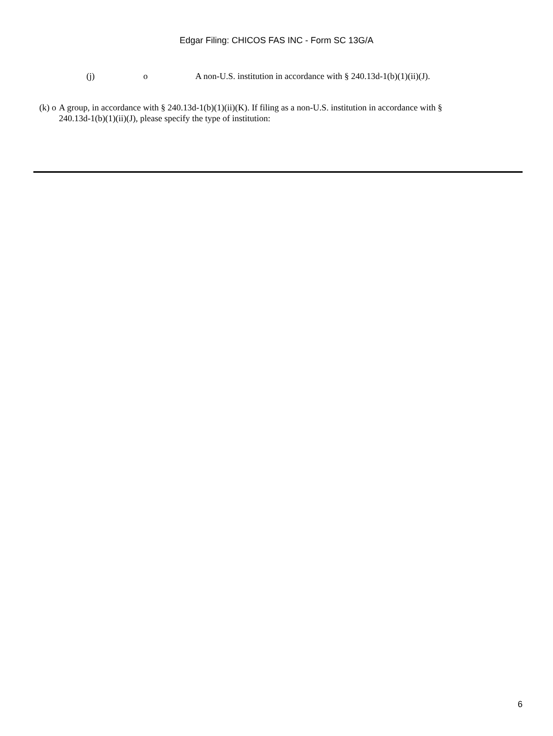Edgar Filing: CHICOS FAS INC - Form SC 13G/A
(j) o A non-U.S. institution in accordance with § 240.13d-1(b)(1)(ii)(J).
(k) o A group, in accordance with § 240.13d-1(b)(1)(ii)(K). If filing as a non-U.S. institution in accordance with §
240.13d-1(b)(1)(ii)(J), please specify the type of institution:
6